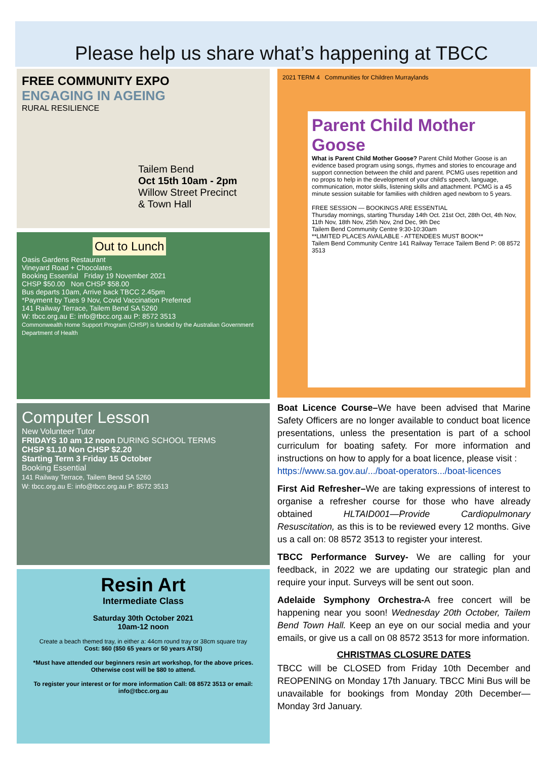Please help us share what’s happening at TBCC
FREE COMMUNITY EXPO
ENGAGING IN AGEING
RURAL RESILIENCE
Tailem Bend
Oct 15th 10am - 2pm
Willow Street Precinct
& Town Hall
Out to Lunch
Oasis Gardens Restaurant
Vineyard Road + Chocolates
Booking Essential Friday 19 November 2021
CHSP $50.00 Non CHSP $58.00
Bus departs 10am, Arrive back TBCC 2.45pm
*Payment by Tues 9 Nov, Covid Vaccination Preferred
141 Railway Terrace, Tailem Bend SA 5260
W: tbcc.org.au E: info@tbcc.org.au P: 8572 3513
Commonwealth Home Support Program (CHSP) is funded by the Australian Government Department of Health
Computer Lesson
New Volunteer Tutor
FRIDAYS 10 am 12 noon DURING SCHOOL TERMS
CHSP $1.10 Non CHSP $2.20
Starting Term 3 Friday 15 October
Booking Essential
141 Railway Terrace, Tailem Bend SA 5260
W: tbcc.org.au E: info@tbcc.org.au P: 8572 3513
Resin Art
Intermediate Class
Saturday 30th October 2021
10am-12 noon
Create a beach themed tray, in either a: 44cm round tray or 38cm square tray
Cost: $60 ($50 65 years or 50 years ATSI)
*Must have attended our beginners resin art workshop, for the above prices. Otherwise cost will be $80 to attend.
To register your interest or for more information Call: 08 8572 3513 or email: info@tbcc.org.au
2021 TERM 4 Communities for Children Murraylands
Parent Child Mother Goose
What is Parent Child Mother Goose? Parent Child Mother Goose is an evidence based program using songs, rhymes and stories to encourage and support connection between the child and parent. PCMG uses repetition and no props to help in the development of your child's speech, language, communication, motor skills, listening skills and attachment. PCMG is a 45 minute session suitable for families with children aged newborn to 5 years.
FREE SESSION — BOOKINGS ARE ESSENTIAL
Thursday mornings, starting Thursday 14th Oct. 21st Oct, 28th Oct, 4th Nov, 11th Nov, 18th Nov, 25th Nov, 2nd Dec, 9th Dec
Tailem Bend Community Centre 9:30-10:30am
**LIMITED PLACES AVAILABLE - ATTENDEES MUST BOOK**
Tailem Bend Community Centre 141 Railway Terrace Tailem Bend P: 08 8572 3513
Boat Licence Course–We have been advised that Marine Safety Officers are no longer available to conduct boat licence presentations, unless the presentation is part of a school curriculum for boating safety. For more information and instructions on how to apply for a boat licence, please visit :
https://www.sa.gov.au/.../boat-operators.../boat-licences
First Aid Refresher–We are taking expressions of interest to organise a refresher course for those who have already obtained HLTAID001—Provide Cardiopulmonary Resuscitation, as this is to be reviewed every 12 months. Give us a call on: 08 8572 3513 to register your interest.
TBCC Performance Survey- We are calling for your feedback, in 2022 we are updating our strategic plan and require your input. Surveys will be sent out soon.
Adelaide Symphony Orchestra-A free concert will be happening near you soon! Wednesday 20th October, Tailem Bend Town Hall. Keep an eye on our social media and your emails, or give us a call on 08 8572 3513 for more information.
CHRISTMAS CLOSURE DATES
TBCC will be CLOSED from Friday 10th December and REOPENING on Monday 17th January. TBCC Mini Bus will be unavailable for bookings from Monday 20th December—Monday 3rd January.